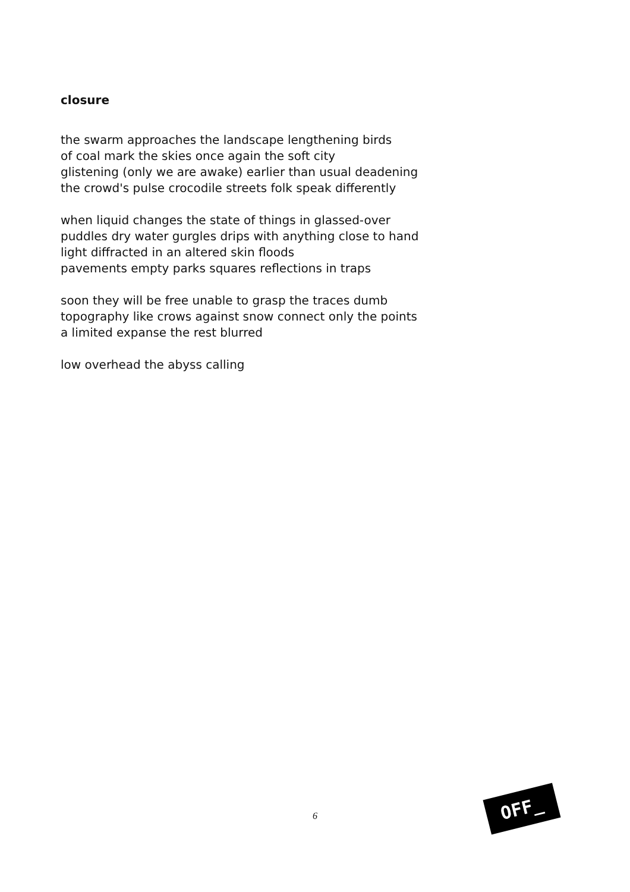closure
the swarm approaches the landscape lengthening birds
of coal mark the skies once again the soft city
glistening (only we are awake) earlier than usual deadening
the crowd's pulse crocodile streets folk speak differently
when liquid changes the state of things in glassed-over
puddles dry water gurgles drips with anything close to hand
light diffracted in an altered skin floods
pavements empty parks squares reflections in traps
soon they will be free unable to grasp the traces dumb
topography like crows against snow connect only the points
a limited expanse the rest blurred
low overhead the abyss calling
6
OFF_